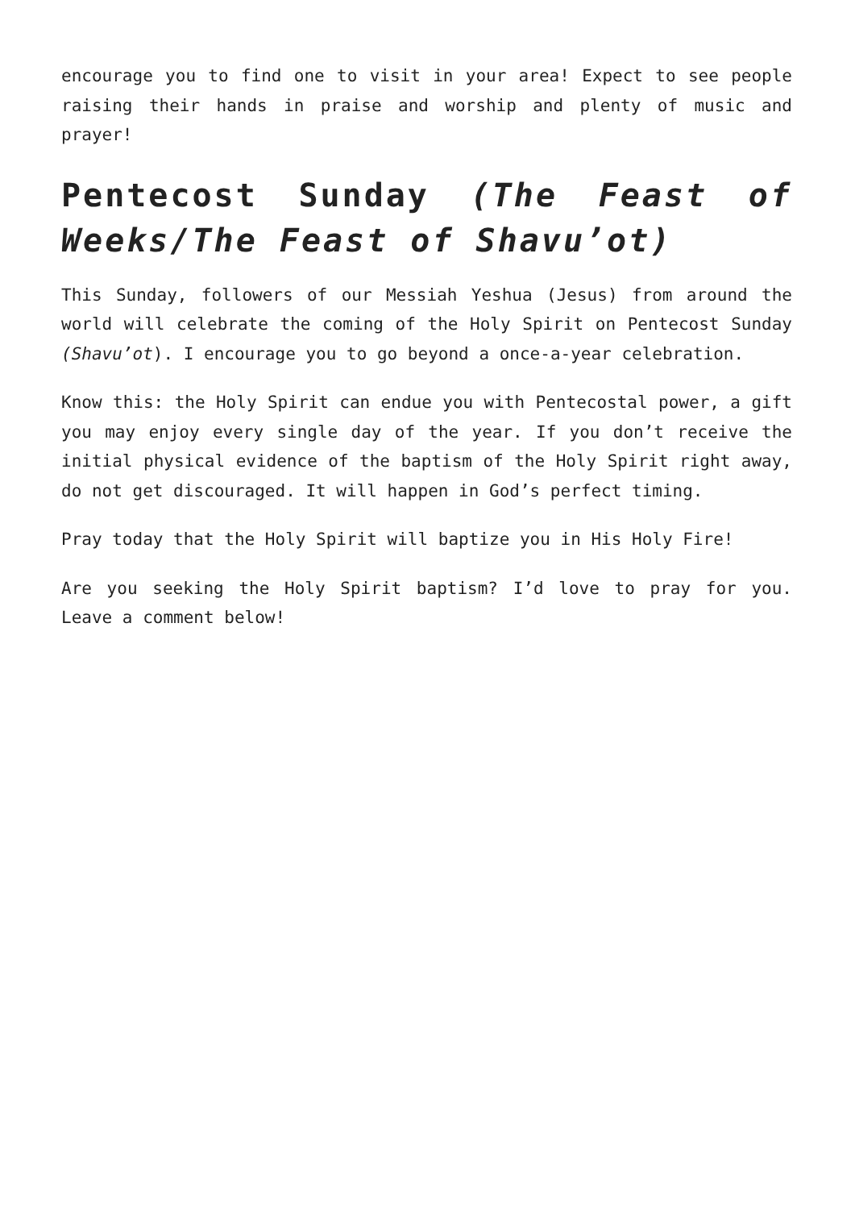encourage you to find one to visit in your area! Expect to see people raising their hands in praise and worship and plenty of music and prayer!
Pentecost Sunday (The Feast of Weeks/The Feast of Shavu’ot)
This Sunday, followers of our Messiah Yeshua (Jesus) from around the world will celebrate the coming of the Holy Spirit on Pentecost Sunday (Shavu’ot). I encourage you to go beyond a once-a-year celebration.
Know this: the Holy Spirit can endue you with Pentecostal power, a gift you may enjoy every single day of the year. If you don’t receive the initial physical evidence of the baptism of the Holy Spirit right away, do not get discouraged. It will happen in God’s perfect timing.
Pray today that the Holy Spirit will baptize you in His Holy Fire!
Are you seeking the Holy Spirit baptism? I’d love to pray for you. Leave a comment below!